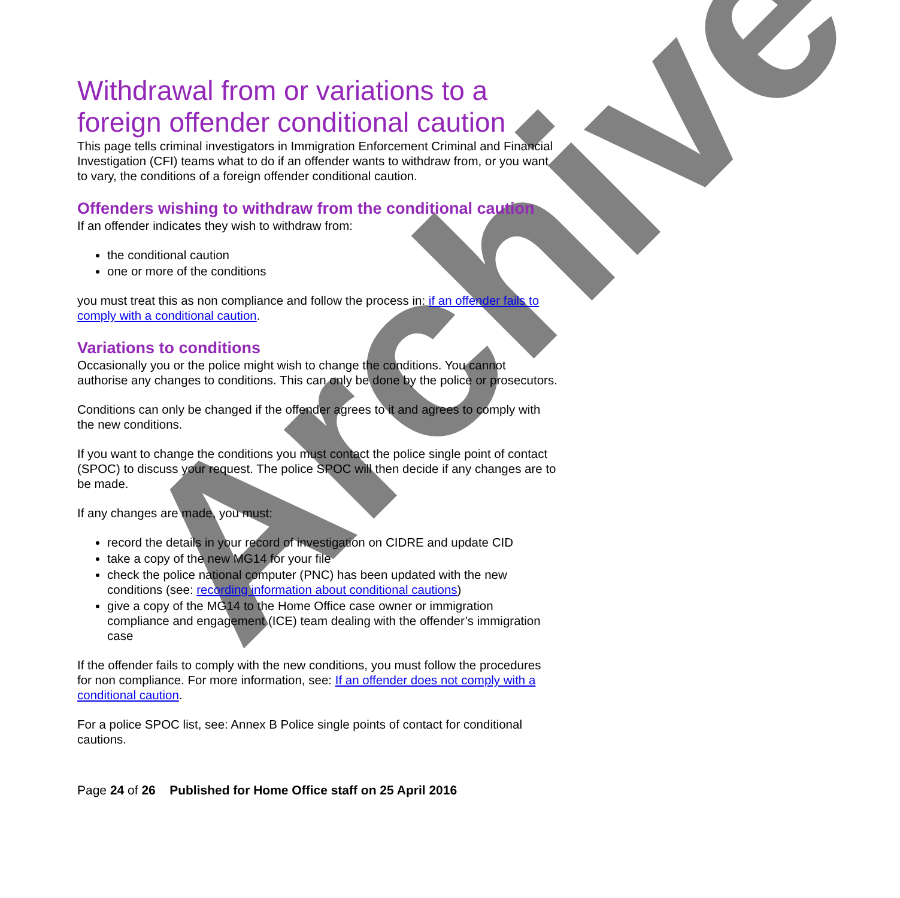Withdrawal from or variations to a foreign offender conditional caution
This page tells criminal investigators in Immigration Enforcement Criminal and Financial Investigation (CFI) teams what to do if an offender wants to withdraw from, or you want to vary, the conditions of a foreign offender conditional caution.
Offenders wishing to withdraw from the conditional caution
If an offender indicates they wish to withdraw from:
the conditional caution
one or more of the conditions
you must treat this as non compliance and follow the process in: if an offender fails to comply with a conditional caution.
Variations to conditions
Occasionally you or the police might wish to change the conditions. You cannot authorise any changes to conditions. This can only be done by the police or prosecutors.
Conditions can only be changed if the offender agrees to it and agrees to comply with the new conditions.
If you want to change the conditions you must contact the police single point of contact (SPOC) to discuss your request. The police SPOC will then decide if any changes are to be made.
If any changes are made, you must:
record the details in your record of investigation on CIDRE and update CID
take a copy of the new MG14 for your file
check the police national computer (PNC) has been updated with the new conditions (see: recording information about conditional cautions)
give a copy of the MG14 to the Home Office case owner or immigration compliance and engagement (ICE) team dealing with the offender’s immigration case
If the offender fails to comply with the new conditions, you must follow the procedures for non compliance. For more information, see: If an offender does not comply with a conditional caution.
For a police SPOC list, see: Annex B Police single points of contact for conditional cautions.
Page 24 of 26 Published for Home Office staff on 25 April 2016
Archive